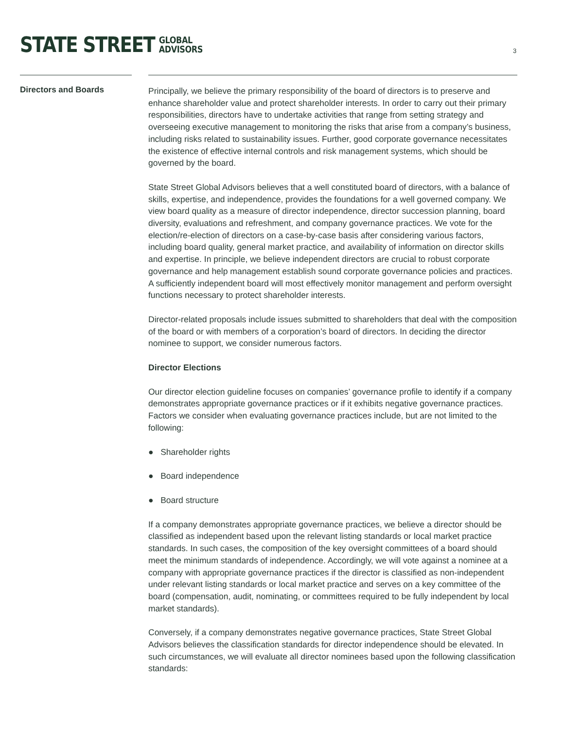STATE STREET GLOBAL
ADVISORS
3
Directors and Boards
Principally, we believe the primary responsibility of the board of directors is to preserve and enhance shareholder value and protect shareholder interests. In order to carry out their primary responsibilities, directors have to undertake activities that range from setting strategy and overseeing executive management to monitoring the risks that arise from a company’s business, including risks related to sustainability issues. Further, good corporate governance necessitates the existence of effective internal controls and risk management systems, which should be governed by the board.
State Street Global Advisors believes that a well constituted board of directors, with a balance of skills, expertise, and independence, provides the foundations for a well governed company. We view board quality as a measure of director independence, director succession planning, board diversity, evaluations and refreshment, and company governance practices. We vote for the election/re-election of directors on a case-by-case basis after considering various factors, including board quality, general market practice, and availability of information on director skills and expertise. In principle, we believe independent directors are crucial to robust corporate governance and help management establish sound corporate governance policies and practices. A sufficiently independent board will most effectively monitor management and perform oversight functions necessary to protect shareholder interests.
Director-related proposals include issues submitted to shareholders that deal with the composition of the board or with members of a corporation’s board of directors. In deciding the director nominee to support, we consider numerous factors.
Director Elections
Our director election guideline focuses on companies’ governance profile to identify if a company demonstrates appropriate governance practices or if it exhibits negative governance practices. Factors we consider when evaluating governance practices include, but are not limited to the following:
● Shareholder rights
● Board independence
● Board structure
If a company demonstrates appropriate governance practices, we believe a director should be classified as independent based upon the relevant listing standards or local market practice standards. In such cases, the composition of the key oversight committees of a board should meet the minimum standards of independence. Accordingly, we will vote against a nominee at a company with appropriate governance practices if the director is classified as non-independent under relevant listing standards or local market practice and serves on a key committee of the board (compensation, audit, nominating, or committees required to be fully independent by local market standards).
Conversely, if a company demonstrates negative governance practices, State Street Global Advisors believes the classification standards for director independence should be elevated. In such circumstances, we will evaluate all director nominees based upon the following classification standards: